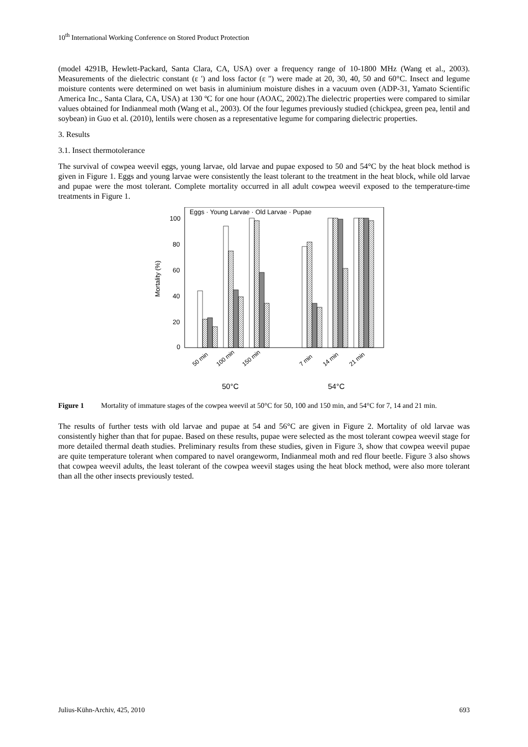10<sup>th</sup> International Working Conference on Stored Product Protection
(model 4291B, Hewlett-Packard, Santa Clara, CA, USA) over a frequency range of 10-1800 MHz (Wang et al., 2003). Measurements of the dielectric constant (ε ') and loss factor (ε '') were made at 20, 30, 40, 50 and 60°C. Insect and legume moisture contents were determined on wet basis in aluminium moisture dishes in a vacuum oven (ADP-31, Yamato Scientific America Inc., Santa Clara, CA, USA) at 130 ºC for one hour (AOAC, 2002).The dielectric properties were compared to similar values obtained for Indianmeal moth (Wang et al., 2003). Of the four legumes previously studied (chickpea, green pea, lentil and soybean) in Guo et al. (2010), lentils were chosen as a representative legume for comparing dielectric properties.
3. Results
3.1. Insect thermotolerance
The survival of cowpea weevil eggs, young larvae, old larvae and pupae exposed to 50 and 54°C by the heat block method is given in Figure 1. Eggs and young larvae were consistently the least tolerant to the treatment in the heat block, while old larvae and pupae were the most tolerant. Complete mortality occurred in all adult cowpea weevil exposed to the temperature-time treatments in Figure 1.
Eggs · Young Larvae · Old Larvae · Pupae
100
80
60
40
20
0
Mortality (%)
50 min
100 min
150 min
7 min
14 min
21 min
50°C
54°C
Figure 1 Mortality of immature stages of the cowpea weevil at 50°C for 50, 100 and 150 min, and 54°C for 7, 14 and 21 min.
The results of further tests with old larvae and pupae at 54 and 56°C are given in Figure 2. Mortality of old larvae was consistently higher than that for pupae. Based on these results, pupae were selected as the most tolerant cowpea weevil stage for more detailed thermal death studies. Preliminary results from these studies, given in Figure 3, show that cowpea weevil pupae are quite temperature tolerant when compared to navel orangeworm, Indianmeal moth and red flour beetle. Figure 3 also shows that cowpea weevil adults, the least tolerant of the cowpea weevil stages using the heat block method, were also more tolerant than all the other insects previously tested.
Julius-Kühn-Archiv, 425, 2010 693